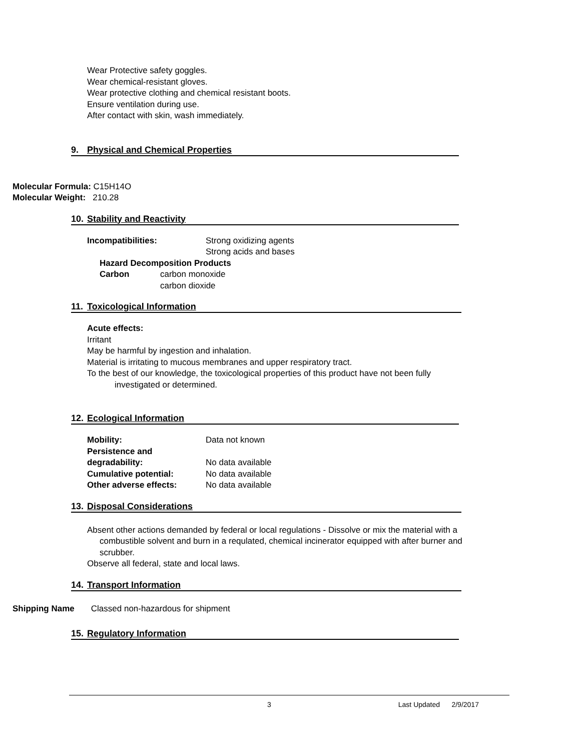Wear Protective safety goggles.
Wear chemical-resistant gloves.
Wear protective clothing and chemical resistant boots.
Ensure ventilation during use.
After contact with skin, wash immediately.
9. Physical and Chemical Properties
Molecular Formula: C15H14O
Molecular Weight: 210.28
10. Stability and Reactivity
Incompatibilities: Strong oxidizing agents
Strong acids and bases
Hazard Decomposition Products
Carbon carbon monoxide
carbon dioxide
11. Toxicological Information
Acute effects:
Irritant
May be harmful by ingestion and inhalation.
Material is irritating to mucous membranes and upper respiratory tract.
To the best of our knowledge, the toxicological properties of this product have not been fully
investigated or determined.
12. Ecological Information
Mobility: Data not known
Persistence and
degradability:
No data available
Cumulative potential: No data available
Other adverse effects: No data available
13. Disposal Considerations
Absent other actions demanded by federal or local regulations - Dissolve or mix the material with a
combustible solvent and burn in a requlated, chemical incinerator equipped with after burner and
scrubber.
Observe all federal, state and local laws.
14. Transport Information
Shipping Name Classed non-hazardous for shipment
15. Regulatory Information
3 Last Updated 2/9/2017